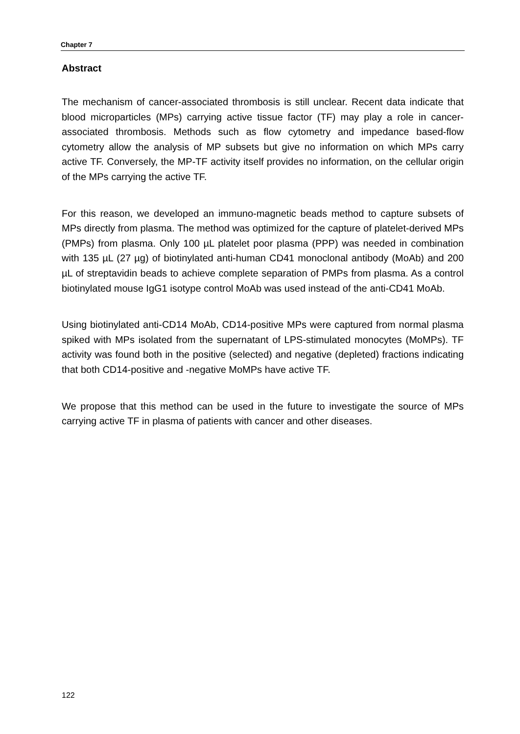Chapter 7
Abstract
The mechanism of cancer-associated thrombosis is still unclear. Recent data indicate that blood microparticles (MPs) carrying active tissue factor (TF) may play a role in cancer-associated thrombosis. Methods such as flow cytometry and impedance based-flow cytometry allow the analysis of MP subsets but give no information on which MPs carry active TF. Conversely, the MP-TF activity itself provides no information, on the cellular origin of the MPs carrying the active TF.
For this reason, we developed an immuno-magnetic beads method to capture subsets of MPs directly from plasma. The method was optimized for the capture of platelet-derived MPs (PMPs) from plasma. Only 100 µL platelet poor plasma (PPP) was needed in combination with 135 µL (27 µg) of biotinylated anti-human CD41 monoclonal antibody (MoAb) and 200 µL of streptavidin beads to achieve complete separation of PMPs from plasma. As a control biotinylated mouse IgG1 isotype control MoAb was used instead of the anti-CD41 MoAb.
Using biotinylated anti-CD14 MoAb, CD14-positive MPs were captured from normal plasma spiked with MPs isolated from the supernatant of LPS-stimulated monocytes (MoMPs). TF activity was found both in the positive (selected) and negative (depleted) fractions indicating that both CD14-positive and -negative MoMPs have active TF.
We propose that this method can be used in the future to investigate the source of MPs carrying active TF in plasma of patients with cancer and other diseases.
122